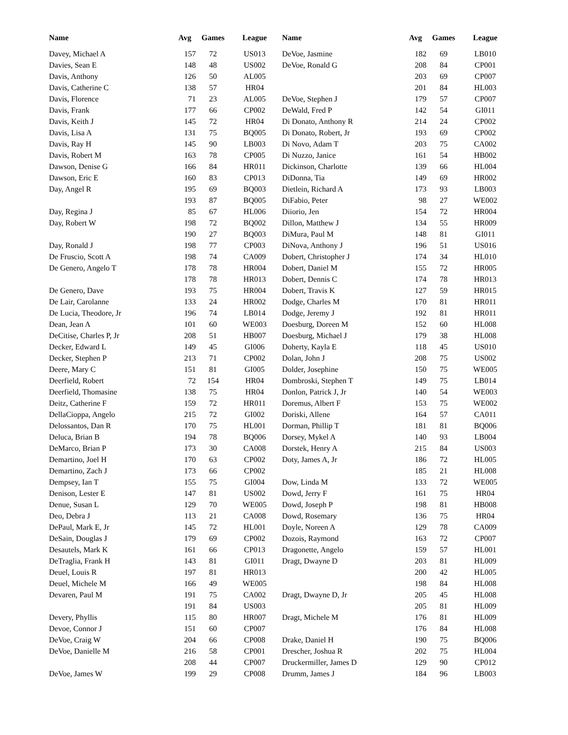| Name | Avg | Games | League | Name | Avg | Games | League |
| --- | --- | --- | --- | --- | --- | --- | --- |
| Davey, Michael A | 157 | 72 | US013 | DeVoe, Jasmine | 182 | 69 | LB010 |
| Davies, Sean E | 148 | 48 | US002 | DeVoe, Ronald G | 208 | 84 | CP001 |
| Davis, Anthony | 126 | 50 | AL005 | | 203 | 69 | CP007 |
| Davis, Catherine C | 138 | 57 | HR04 | | 201 | 84 | HL003 |
| Davis, Florence | 71 | 23 | AL005 | DeVoe, Stephen J | 179 | 57 | CP007 |
| Davis, Frank | 177 | 66 | CP002 | DeWald, Fred P | 142 | 54 | GI011 |
| Davis, Keith J | 145 | 72 | HR04 | Di Donato, Anthony R | 214 | 24 | CP002 |
| Davis, Lisa A | 131 | 75 | BQ005 | Di Donato, Robert, Jr | 193 | 69 | CP002 |
| Davis, Ray H | 145 | 90 | LB003 | Di Novo, Adam T | 203 | 75 | CA002 |
| Davis, Robert M | 163 | 78 | CP005 | Di Nuzzo, Janice | 161 | 54 | HB002 |
| Dawson, Denise G | 166 | 84 | HR011 | Dickinson, Charlotte | 139 | 66 | HL004 |
| Dawson, Eric E | 160 | 83 | CP013 | DiDonna, Tia | 149 | 69 | HR002 |
| Day, Angel R | 195 | 69 | BQ003 | Dietlein, Richard A | 173 | 93 | LB003 |
| | 193 | 87 | BQ005 | DiFabio, Peter | 98 | 27 | WE002 |
| Day, Regina J | 85 | 67 | HL006 | Diiorio, Jen | 154 | 72 | HR004 |
| Day, Robert W | 198 | 72 | BQ002 | Dillon, Matthew J | 134 | 55 | HR009 |
| | 190 | 27 | BQ003 | DiMura, Paul M | 148 | 81 | GI011 |
| Day, Ronald J | 198 | 77 | CP003 | DiNova, Anthony J | 196 | 51 | US016 |
| De Fruscio, Scott A | 198 | 74 | CA009 | Dobert, Christopher J | 174 | 34 | HL010 |
| De Genero, Angelo T | 178 | 78 | HR004 | Dobert, Daniel M | 155 | 72 | HR005 |
| | 178 | 78 | HR013 | Dobert, Dennis C | 174 | 78 | HR013 |
| De Genero, Dave | 193 | 75 | HR004 | Dobert, Travis K | 127 | 59 | HR015 |
| De Lair, Carolanne | 133 | 24 | HR002 | Dodge, Charles M | 170 | 81 | HR011 |
| De Lucia, Theodore, Jr | 196 | 74 | LB014 | Dodge, Jeremy J | 192 | 81 | HR011 |
| Dean, Jean A | 101 | 60 | WE003 | Doesburg, Doreen M | 152 | 60 | HL008 |
| DeCitise, Charles P, Jr | 208 | 51 | HB007 | Doesburg, Michael J | 179 | 38 | HL008 |
| Decker, Edward L | 149 | 45 | GI006 | Doherty, Kayla E | 118 | 45 | US010 |
| Decker, Stephen P | 213 | 71 | CP002 | Dolan, John J | 208 | 75 | US002 |
| Deere, Mary C | 151 | 81 | GI005 | Dolder, Josephine | 150 | 75 | WE005 |
| Deerfield, Robert | 72 | 154 | HR04 | Dombroski, Stephen T | 149 | 75 | LB014 |
| Deerfield, Thomasine | 138 | 75 | HR04 | Donlon, Patrick J, Jr | 140 | 54 | WE003 |
| Deitz, Catherine F | 159 | 72 | HR011 | Doremus, Albert F | 153 | 75 | WE002 |
| DellaCioppa, Angelo | 215 | 72 | GI002 | Doriski, Allene | 164 | 57 | CA011 |
| Delossantos, Dan R | 170 | 75 | HL001 | Dorman, Phillip T | 181 | 81 | BQ006 |
| Deluca, Brian B | 194 | 78 | BQ006 | Dorsey, Mykel A | 140 | 93 | LB004 |
| DeMarco, Brian P | 173 | 30 | CA008 | Dorstek, Henry A | 215 | 84 | US003 |
| Demartino, Joel H | 170 | 63 | CP002 | Doty, James A, Jr | 186 | 72 | HL005 |
| Demartino, Zach J | 173 | 66 | CP002 | | 185 | 21 | HL008 |
| Dempsey, Ian T | 155 | 75 | GI004 | Dow, Linda M | 133 | 72 | WE005 |
| Denison, Lester E | 147 | 81 | US002 | Dowd, Jerry F | 161 | 75 | HR04 |
| Denue, Susan L | 129 | 70 | WE005 | Dowd, Joseph P | 198 | 81 | HB008 |
| Deo, Debra J | 113 | 21 | CA008 | Dowd, Rosemary | 136 | 75 | HR04 |
| DePaul, Mark E, Jr | 145 | 72 | HL001 | Doyle, Noreen A | 129 | 78 | CA009 |
| DeSain, Douglas J | 179 | 69 | CP002 | Dozois, Raymond | 163 | 72 | CP007 |
| Desautels, Mark K | 161 | 66 | CP013 | Dragonette, Angelo | 159 | 57 | HL001 |
| DeTraglia, Frank H | 143 | 81 | GI011 | Dragt, Dwayne D | 203 | 81 | HL009 |
| Deuel, Louis R | 197 | 81 | HR013 | | 200 | 42 | HL005 |
| Deuel, Michele M | 166 | 49 | WE005 | | 198 | 84 | HL008 |
| Devaren, Paul M | 191 | 75 | CA002 | Dragt, Dwayne D, Jr | 205 | 45 | HL008 |
| | 191 | 84 | US003 | | 205 | 81 | HL009 |
| Devery, Phyllis | 115 | 80 | HR007 | Dragt, Michele M | 176 | 81 | HL009 |
| Devoe, Connor J | 151 | 60 | CP007 | | 176 | 84 | HL008 |
| DeVoe, Craig W | 204 | 66 | CP008 | Drake, Daniel H | 190 | 75 | BQ006 |
| DeVoe, Danielle M | 216 | 58 | CP001 | Drescher, Joshua R | 202 | 75 | HL004 |
| | 208 | 44 | CP007 | Druckermiller, James D | 129 | 90 | CP012 |
| DeVoe, James W | 199 | 29 | CP008 | Drumm, James J | 184 | 96 | LB003 |